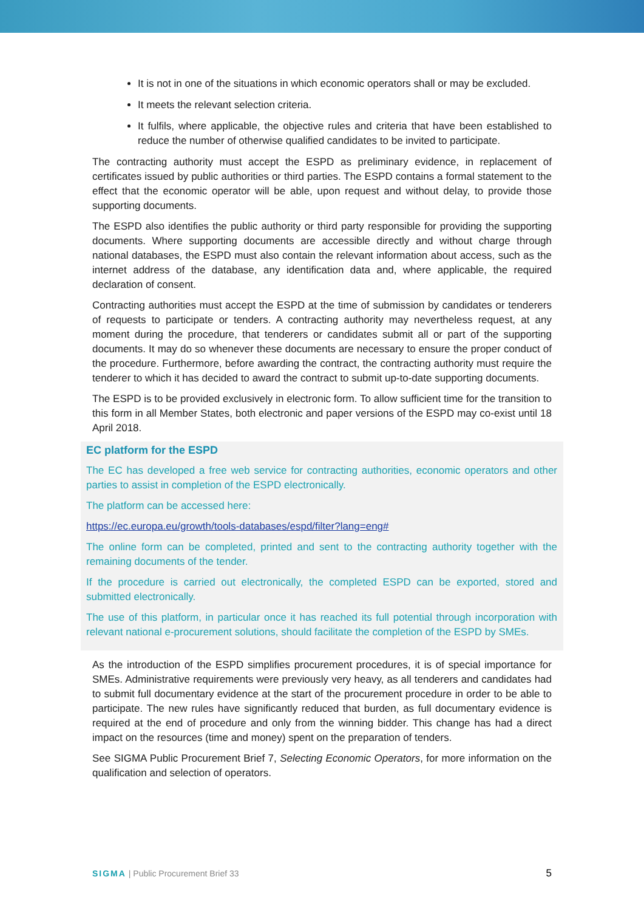It is not in one of the situations in which economic operators shall or may be excluded.
It meets the relevant selection criteria.
It fulfils, where applicable, the objective rules and criteria that have been established to reduce the number of otherwise qualified candidates to be invited to participate.
The contracting authority must accept the ESPD as preliminary evidence, in replacement of certificates issued by public authorities or third parties. The ESPD contains a formal statement to the effect that the economic operator will be able, upon request and without delay, to provide those supporting documents.
The ESPD also identifies the public authority or third party responsible for providing the supporting documents. Where supporting documents are accessible directly and without charge through national databases, the ESPD must also contain the relevant information about access, such as the internet address of the database, any identification data and, where applicable, the required declaration of consent.
Contracting authorities must accept the ESPD at the time of submission by candidates or tenderers of requests to participate or tenders. A contracting authority may nevertheless request, at any moment during the procedure, that tenderers or candidates submit all or part of the supporting documents. It may do so whenever these documents are necessary to ensure the proper conduct of the procedure. Furthermore, before awarding the contract, the contracting authority must require the tenderer to which it has decided to award the contract to submit up-to-date supporting documents.
The ESPD is to be provided exclusively in electronic form. To allow sufficient time for the transition to this form in all Member States, both electronic and paper versions of the ESPD may co-exist until 18 April 2018.
EC platform for the ESPD
The EC has developed a free web service for contracting authorities, economic operators and other parties to assist in completion of the ESPD electronically.
The platform can be accessed here:
https://ec.europa.eu/growth/tools-databases/espd/filter?lang=eng#
The online form can be completed, printed and sent to the contracting authority together with the remaining documents of the tender.
If the procedure is carried out electronically, the completed ESPD can be exported, stored and submitted electronically.
The use of this platform, in particular once it has reached its full potential through incorporation with relevant national e-procurement solutions, should facilitate the completion of the ESPD by SMEs.
As the introduction of the ESPD simplifies procurement procedures, it is of special importance for SMEs. Administrative requirements were previously very heavy, as all tenderers and candidates had to submit full documentary evidence at the start of the procurement procedure in order to be able to participate. The new rules have significantly reduced that burden, as full documentary evidence is required at the end of procedure and only from the winning bidder. This change has had a direct impact on the resources (time and money) spent on the preparation of tenders.
See SIGMA Public Procurement Brief 7, Selecting Economic Operators, for more information on the qualification and selection of operators.
SIGMA | Public Procurement Brief 33 5